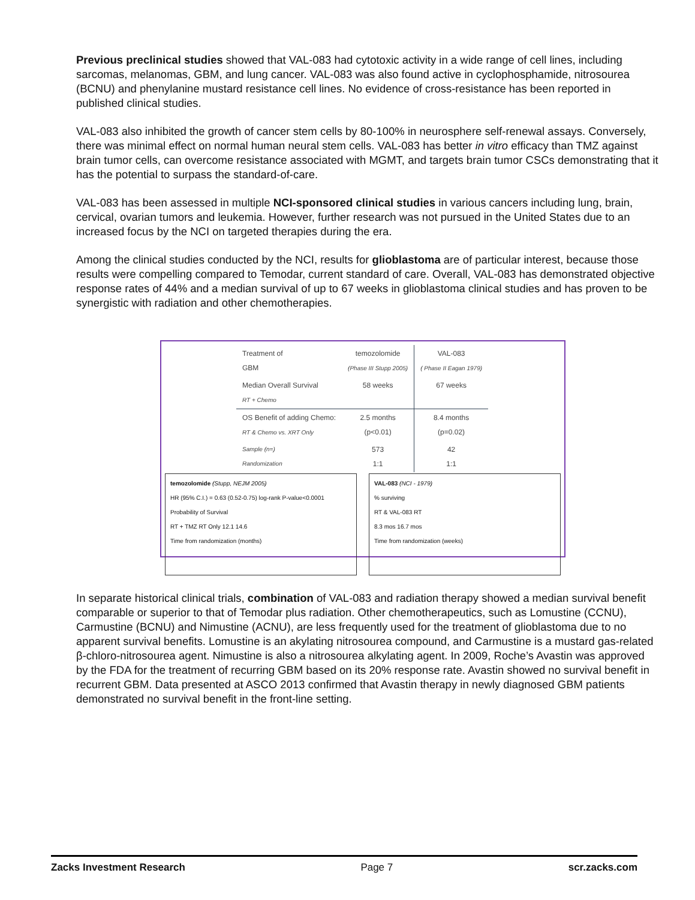Previous preclinical studies showed that VAL-083 had cytotoxic activity in a wide range of cell lines, including sarcomas, melanomas, GBM, and lung cancer. VAL-083 was also found active in cyclophosphamide, nitrosourea (BCNU) and phenylanine mustard resistance cell lines. No evidence of cross-resistance has been reported in published clinical studies.
VAL-083 also inhibited the growth of cancer stem cells by 80-100% in neurosphere self-renewal assays. Conversely, there was minimal effect on normal human neural stem cells. VAL-083 has better in vitro efficacy than TMZ against brain tumor cells, can overcome resistance associated with MGMT, and targets brain tumor CSCs demonstrating that it has the potential to surpass the standard-of-care.
VAL-083 has been assessed in multiple NCI-sponsored clinical studies in various cancers including lung, brain, cervical, ovarian tumors and leukemia. However, further research was not pursued in the United States due to an increased focus by the NCI on targeted therapies during the era.
Among the clinical studies conducted by the NCI, results for glioblastoma are of particular interest, because those results were compelling compared to Temodar, current standard of care. Overall, VAL-083 has demonstrated objective response rates of 44% and a median survival of up to 67 weeks in glioblastoma clinical studies and has proven to be synergistic with radiation and other chemotherapies.
| Treatment of GBM | temozolomide (Phase III Stupp 2005) | VAL-083 ( Phase II Eagan 1979) |
| --- | --- | --- |
| Median Overall Survival RT + Chemo | 58 weeks | 67 weeks |
| OS Benefit of adding Chemo: RT & Chemo vs. XRT Only | 2.5 months (p<0.01) | 8.4 months (p=0.02) |
| Sample (n=) Randomization | 573 1:1 | 42 1:1 |
temozolomide (Stupp, NEJM 2005)
HR (95% C.I.) = 0.63 (0.52-0.75) log-rank P-value<0.0001
Probability of Survival
RT + TMZ RT Only 12.1 14.6
Time from randomization (months)
VAL-083 (NCI - 1979)
% surviving
RT & VAL-083 RT
8.3 mos 16.7 mos
Time from randomization (weeks)
In separate historical clinical trials, combination of VAL-083 and radiation therapy showed a median survival benefit comparable or superior to that of Temodar plus radiation. Other chemotherapeutics, such as Lomustine (CCNU), Carmustine (BCNU) and Nimustine (ACNU), are less frequently used for the treatment of glioblastoma due to no apparent survival benefits. Lomustine is an akylating nitrosourea compound, and Carmustine is a mustard gas-related β-chloro-nitrosourea agent. Nimustine is also a nitrosourea alkylating agent. In 2009, Roche’s Avastin was approved by the FDA for the treatment of recurring GBM based on its 20% response rate. Avastin showed no survival benefit in recurrent GBM. Data presented at ASCO 2013 confirmed that Avastin therapy in newly diagnosed GBM patients demonstrated no survival benefit in the front-line setting.
Zacks Investment Research Page 7 scr.zacks.com